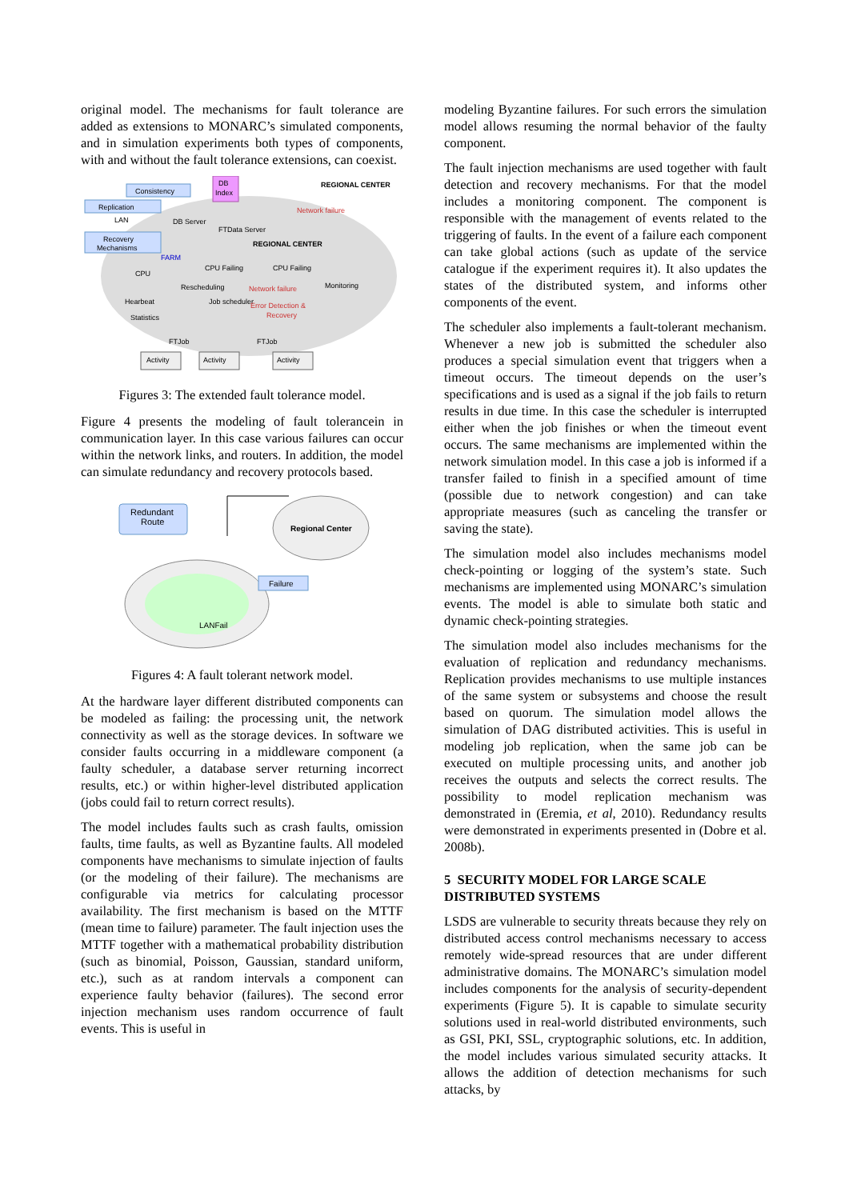original model. The mechanisms for fault tolerance are added as extensions to MONARC’s simulated components, and in simulation experiments both types of components, with and without the fault tolerance extensions, can coexist.
Consistency
DB
Index
REGIONAL CENTER
Replication
LAN
DB Server
Network failure
Recovery
Mechanisms
FTData Server
REGIONAL CENTER
FARM
CPU
CPU Failing
CPU Failing
Monitoring
Rescheduling
Network failure
Hearbeat
Job scheduler
Error Detection &
Recovery
Statistics
FTJob
FTJob
Activity
Activity
Activity
Figures 3: The extended fault tolerance model.
Figure 4 presents the modeling of fault tolerancein in communication layer. In this case various failures can occur within the network links, and routers. In addition, the model can simulate redundancy and recovery protocols based.
Redundant
Route
Regional Center
Failure
LANFail
Figures 4: A fault tolerant network model.
At the hardware layer different distributed components can be modeled as failing: the processing unit, the network connectivity as well as the storage devices. In software we consider faults occurring in a middleware component (a faulty scheduler, a database server returning incorrect results, etc.) or within higher-level distributed application (jobs could fail to return correct results).
The model includes faults such as crash faults, omission faults, time faults, as well as Byzantine faults. All modeled components have mechanisms to simulate injection of faults (or the modeling of their failure). The mechanisms are configurable via metrics for calculating processor availability. The first mechanism is based on the MTTF (mean time to failure) parameter. The fault injection uses the MTTF together with a mathematical probability distribution (such as binomial, Poisson, Gaussian, standard uniform, etc.), such as at random intervals a component can experience faulty behavior (failures). The second error injection mechanism uses random occurrence of fault events. This is useful in
modeling Byzantine failures. For such errors the simulation model allows resuming the normal behavior of the faulty component.
The fault injection mechanisms are used together with fault detection and recovery mechanisms. For that the model includes a monitoring component. The component is responsible with the management of events related to the triggering of faults. In the event of a failure each component can take global actions (such as update of the service catalogue if the experiment requires it). It also updates the states of the distributed system, and informs other components of the event.
The scheduler also implements a fault-tolerant mechanism. Whenever a new job is submitted the scheduler also produces a special simulation event that triggers when a timeout occurs. The timeout depends on the user’s specifications and is used as a signal if the job fails to return results in due time. In this case the scheduler is interrupted either when the job finishes or when the timeout event occurs. The same mechanisms are implemented within the network simulation model. In this case a job is informed if a transfer failed to finish in a specified amount of time (possible due to network congestion) and can take appropriate measures (such as canceling the transfer or saving the state).
The simulation model also includes mechanisms model check-pointing or logging of the system’s state. Such mechanisms are implemented using MONARC’s simulation events. The model is able to simulate both static and dynamic check-pointing strategies.
The simulation model also includes mechanisms for the evaluation of replication and redundancy mechanisms. Replication provides mechanisms to use multiple instances of the same system or subsystems and choose the result based on quorum. The simulation model allows the simulation of DAG distributed activities. This is useful in modeling job replication, when the same job can be executed on multiple processing units, and another job receives the outputs and selects the correct results. The possibility to model replication mechanism was demonstrated in (Eremia, et al, 2010). Redundancy results were demonstrated in experiments presented in (Dobre et al. 2008b).
5 SECURITY MODEL FOR LARGE SCALE DISTRIBUTED SYSTEMS
LSDS are vulnerable to security threats because they rely on distributed access control mechanisms necessary to access remotely wide-spread resources that are under different administrative domains. The MONARC’s simulation model includes components for the analysis of security-dependent experiments (Figure 5). It is capable to simulate security solutions used in real-world distributed environments, such as GSI, PKI, SSL, cryptographic solutions, etc. In addition, the model includes various simulated security attacks. It allows the addition of detection mechanisms for such attacks, by